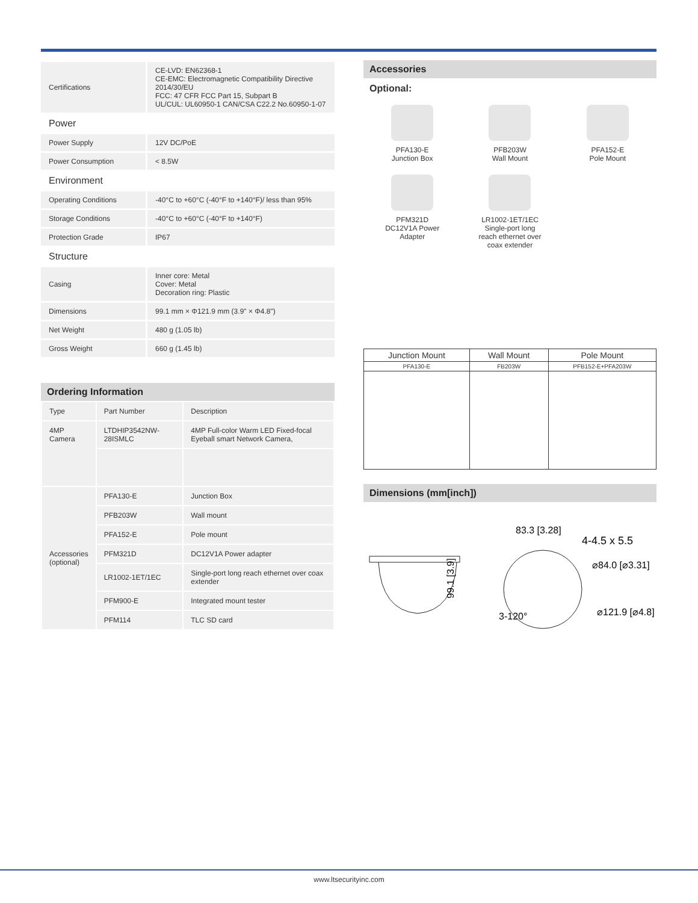| Certifications | CE-LVD: EN62368-1 CE-EMC: Electromagnetic Compatibility Directive 2014/30/EU FCC: 47 CFR FCC Part 15, Subpart B UL/CUL: UL60950-1 CAN/CSA C22.2 No.60950-1-07 |
| Power | |
| Power Supply | 12V DC/PoE |
| Power Consumption | < 8.5W |
| Environment | |
| Operating Conditions | -40°C to +60°C (-40°F to +140°F)/ less than 95% |
| Storage Conditions | -40°C to +60°C (-40°F to +140°F) |
| Protection Grade | IP67 |
| Structure | |
| Casing | Inner core: Metal Cover: Metal Decoration ring: Plastic |
| Dimensions | 99.1 mm × Φ121.9 mm (3.9" × Φ4.8") |
| Net Weight | 480 g (1.05 lb) |
| Gross Weight | 660 g (1.45 lb) |
Ordering Information
| Type | Part Number | Description |
| 4MP Camera | LTDHIP3542NW-28ISMLC | 4MP Full-color Warm LED Fixed-focal Eyeball smart Network Camera, |
| Accessories (optional) | PFA130-E | Junction Box |
| | PFB203W | Wall mount |
| | PFA152-E | Pole mount |
| | PFM321D | DC12V1A Power adapter |
| | LR1002-1ET/1EC | Single-port long reach ethernet over coax extender |
| | PFM900-E | Integrated mount tester |
| | PFM114 | TLC SD card |
Accessories
Optional:
PFA130-E
Junction Box
PFB203W
Wall Mount
PFA152-E
Pole Mount
PFM321D
DC12V1A Power
Adapter
LR1002-1ET/1EC
Single-port long
reach ethernet over
coax extender
| Junction Mount | Wall Mount | Pole Mount |
| --- | --- | --- |
| PFA130-E | FB203W | PFB152-E+PFA203W |
Dimensions (mm[inch])
99.1 [3.9]
83.3 [3.28]
4-4.5 x 5.5
⌀84.0 [⌀3.31]
⌀121.9 [⌀4.8]
3-120°
www.ltsecurityinc.com